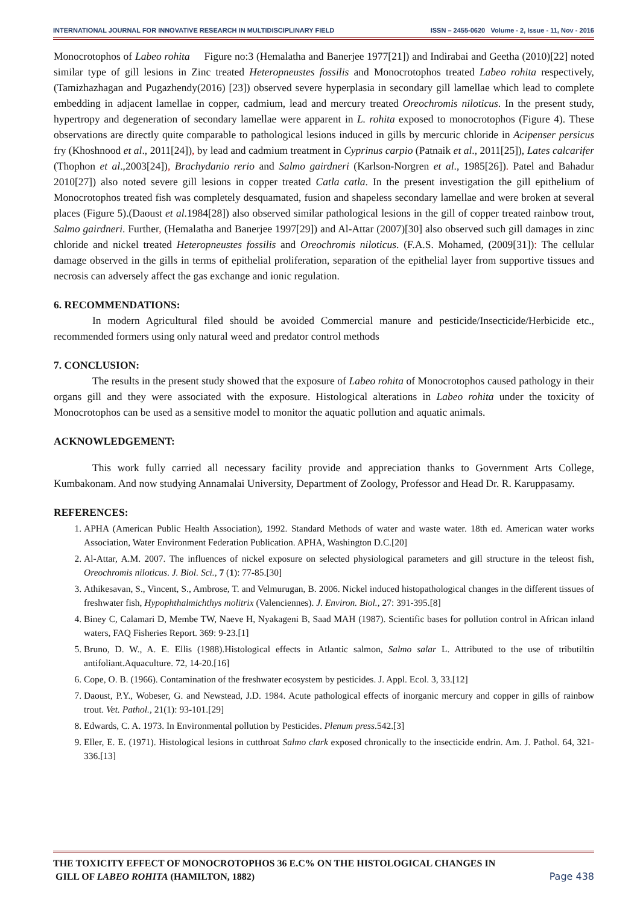INTERNATIONAL JOURNAL FOR INNOVATIVE RESEARCH IN MULTIDISCIPLINARY FIELD ISSN – 2455-0620 Volume - 2, Issue - 11, Nov - 2016
Monocrotophos of Labeo rohita Figure no:3 (Hemalatha and Banerjee 1977[21]) and Indirabai and Geetha (2010)[22] noted similar type of gill lesions in Zinc treated Heteropneustes fossilis and Monocrotophos treated Labeo rohita respectively,(Tamizhazhagan and Pugazhendy(2016) [23]) observed severe hyperplasia in secondary gill lamellae which lead to complete embedding in adjacent lamellae in copper, cadmium, lead and mercury treated Oreochromis niloticus. In the present study, hypertropy and degeneration of secondary lamellae were apparent in L. rohita exposed to monocrotophos (Figure 4). These observations are directly quite comparable to pathological lesions induced in gills by mercuric chloride in Acipenser persicus fry (Khoshnood et al., 2011[24]), by lead and cadmium treatment in Cyprinus carpio (Patnaik et al., 2011[25]), Lates calcarifer (Thophon et al.,2003[24]), Brachydanio rerio and Salmo gairdneri (Karlson-Norgren et al., 1985[26]). Patel and Bahadur 2010[27]) also noted severe gill lesions in copper treated Catla catla. In the present investigation the gill epithelium of Monocrotophos treated fish was completely desquamated, fusion and shapeless secondary lamellae and were broken at several places (Figure 5).(Daoust et al.1984[28]) also observed similar pathological lesions in the gill of copper treated rainbow trout, Salmo gairdneri. Further, (Hemalatha and Banerjee 1997[29]) and Al-Attar (2007)[30] also observed such gill damages in zinc chloride and nickel treated Heteropneustes fossilis and Oreochromis niloticus. (F.A.S. Mohamed, (2009[31]): The cellular damage observed in the gills in terms of epithelial proliferation, separation of the epithelial layer from supportive tissues and necrosis can adversely affect the gas exchange and ionic regulation.
6. RECOMMENDATIONS:
In modern Agricultural filed should be avoided Commercial manure and pesticide/Insecticide/Herbicide etc., recommended formers using only natural weed and predator control methods
7. CONCLUSION:
The results in the present study showed that the exposure of Labeo rohita of Monocrotophos caused pathology in their organs gill and they were associated with the exposure. Histological alterations in Labeo rohita under the toxicity of Monocrotophos can be used as a sensitive model to monitor the aquatic pollution and aquatic animals.
ACKNOWLEDGEMENT:
This work fully carried all necessary facility provide and appreciation thanks to Government Arts College, Kumbakonam. And now studying Annamalai University, Department of Zoology, Professor and Head Dr. R. Karuppasamy.
REFERENCES:
1. APHA (American Public Health Association), 1992. Standard Methods of water and waste water. 18th ed. American water works Association, Water Environment Federation Publication. APHA, Washington D.C.[20]
2. Al-Attar, A.M. 2007. The influences of nickel exposure on selected physiological parameters and gill structure in the teleost fish, Oreochromis niloticus. J. Biol. Sci., 7 (1): 77-85.[30]
3. Athikesavan, S., Vincent, S., Ambrose, T. and Velmurugan, B. 2006. Nickel induced histopathological changes in the different tissues of freshwater fish, Hypophthalmichthys molitrix (Valenciennes). J. Environ. Biol., 27: 391-395.[8]
4. Biney C, Calamari D, Membe TW, Naeve H, Nyakageni B, Saad MAH (1987). Scientific bases for pollution control in African inland waters, FAQ Fisheries Report. 369: 9-23.[1]
5. Bruno, D. W., A. E. Ellis (1988).Histological effects in Atlantic salmon, Salmo salar L. Attributed to the use of tributiltin antifoliant.Aquaculture. 72, 14-20.[16]
6. Cope, O. B. (1966). Contamination of the freshwater ecosystem by pesticides. J. Appl. Ecol. 3, 33.[12]
7. Daoust, P.Y., Wobeser, G. and Newstead, J.D. 1984. Acute pathological effects of inorganic mercury and copper in gills of rainbow trout. Vet. Pathol., 21(1): 93-101.[29]
8. Edwards, C. A. 1973. In Environmental pollution by Pesticides. Plenum press.542.[3]
9. Eller, E. E. (1971). Histological lesions in cutthroat Salmo clark exposed chronically to the insecticide endrin. Am. J. Pathol. 64, 321-336.[13]
THE TOXICITY EFFECT OF MONOCROTOPHOS 36 E.C% ON THE HISTOLOGICAL CHANGES IN
GILL OF LABEO ROHITA (HAMILTON, 1882) Page 438